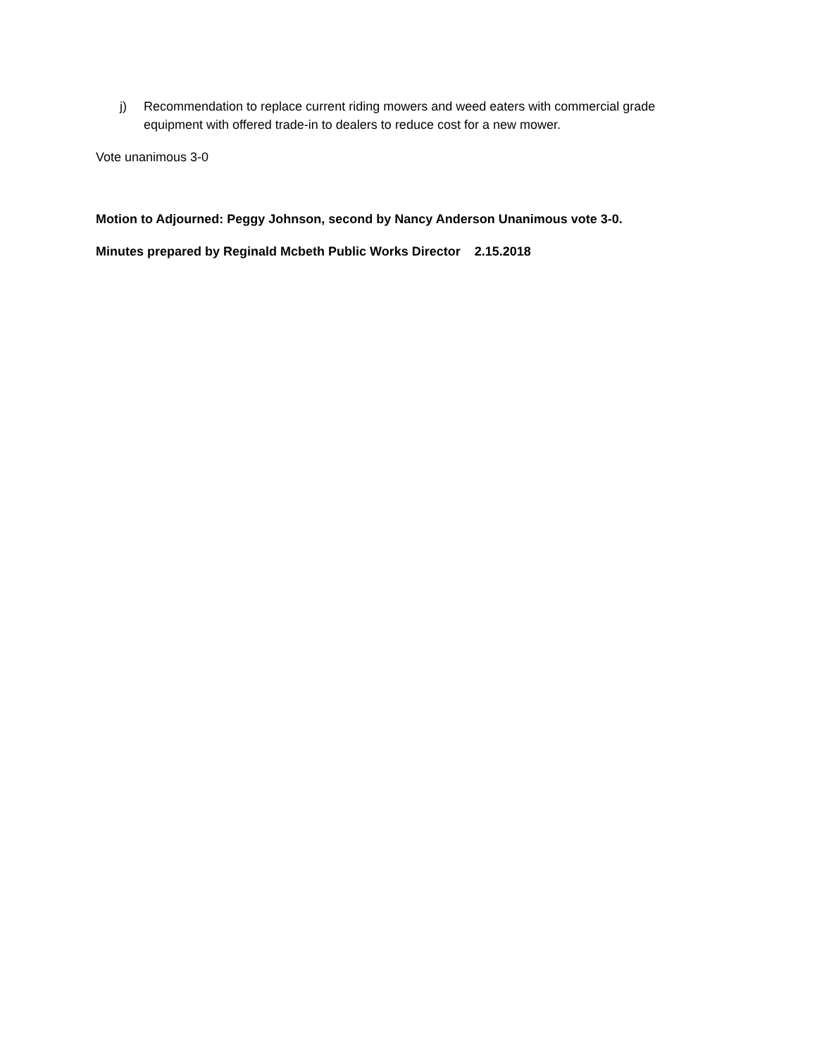j) Recommendation to replace current riding mowers and weed eaters with commercial grade equipment with offered trade-in to dealers to reduce cost for a new mower.
Vote unanimous 3-0
Motion to Adjourned: Peggy Johnson, second by Nancy Anderson Unanimous vote 3-0.
Minutes prepared by Reginald Mcbeth Public Works Director 2.15.2018